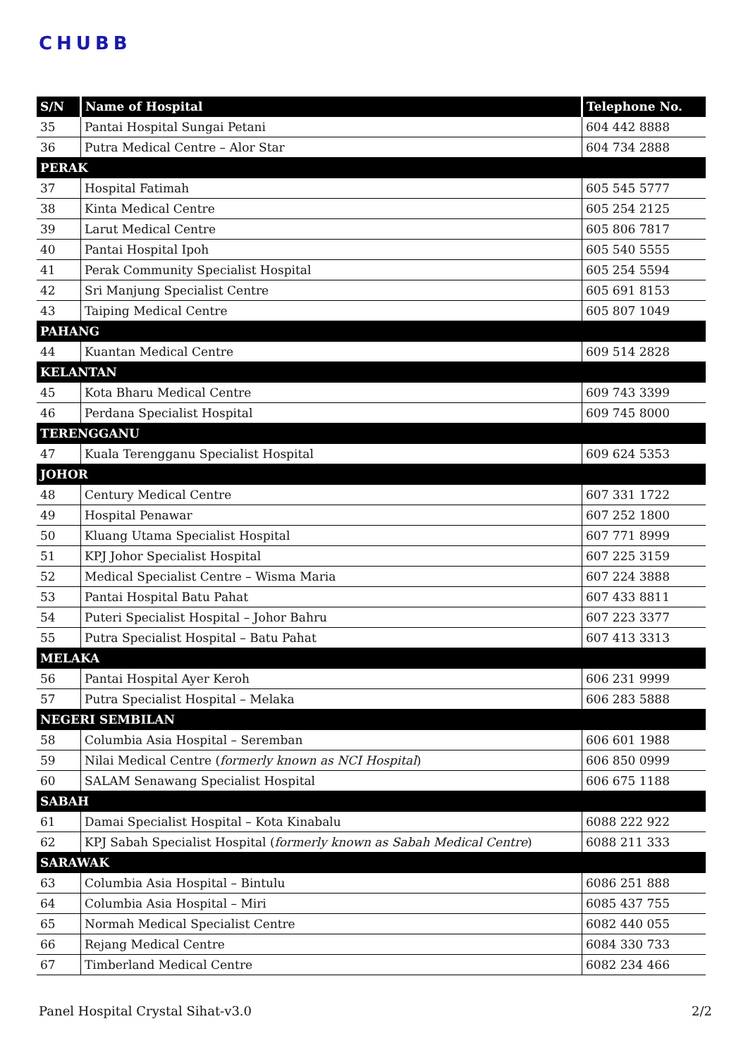CHUBB
| S/N | Name of Hospital | Telephone No. |
| --- | --- | --- |
| 35 | Pantai Hospital Sungai Petani | 604 442 8888 |
| 36 | Putra Medical Centre – Alor Star | 604 734 2888 |
| PERAK | | |
| 37 | Hospital Fatimah | 605 545 5777 |
| 38 | Kinta Medical Centre | 605 254 2125 |
| 39 | Larut Medical Centre | 605 806 7817 |
| 40 | Pantai Hospital Ipoh | 605 540 5555 |
| 41 | Perak Community Specialist Hospital | 605 254 5594 |
| 42 | Sri Manjung Specialist Centre | 605 691 8153 |
| 43 | Taiping Medical Centre | 605 807 1049 |
| PAHANG | | |
| 44 | Kuantan Medical Centre | 609 514 2828 |
| KELANTAN | | |
| 45 | Kota Bharu Medical Centre | 609 743 3399 |
| 46 | Perdana Specialist Hospital | 609 745 8000 |
| TERENGGANU | | |
| 47 | Kuala Terengganu Specialist Hospital | 609 624 5353 |
| JOHOR | | |
| 48 | Century Medical Centre | 607 331 1722 |
| 49 | Hospital Penawar | 607 252 1800 |
| 50 | Kluang Utama Specialist Hospital | 607 771 8999 |
| 51 | KPJ Johor Specialist Hospital | 607 225 3159 |
| 52 | Medical Specialist Centre – Wisma Maria | 607 224 3888 |
| 53 | Pantai Hospital Batu Pahat | 607 433 8811 |
| 54 | Puteri Specialist Hospital – Johor Bahru | 607 223 3377 |
| 55 | Putra Specialist Hospital – Batu Pahat | 607 413 3313 |
| MELAKA | | |
| 56 | Pantai Hospital Ayer Keroh | 606 231 9999 |
| 57 | Putra Specialist Hospital – Melaka | 606 283 5888 |
| NEGERI SEMBILAN | | |
| 58 | Columbia Asia Hospital – Seremban | 606 601 1988 |
| 59 | Nilai Medical Centre ( formerly known as NCI Hospital ) | 606 850 0999 |
| 60 | SALAM Senawang Specialist Hospital | 606 675 1188 |
| SABAH | | |
| 61 | Damai Specialist Hospital – Kota Kinabalu | 6088 222 922 |
| 62 | KPJ Sabah Specialist Hospital ( formerly known as Sabah Medical Centre ) | 6088 211 333 |
| SARAWAK | | |
| 63 | Columbia Asia Hospital – Bintulu | 6086 251 888 |
| 64 | Columbia Asia Hospital – Miri | 6085 437 755 |
| 65 | Normah Medical Specialist Centre | 6082 440 055 |
| 66 | Rejang Medical Centre | 6084 330 733 |
| 67 | Timberland Medical Centre | 6082 234 466 |
Panel Hospital Crystal Sihat-v3.0 2/2